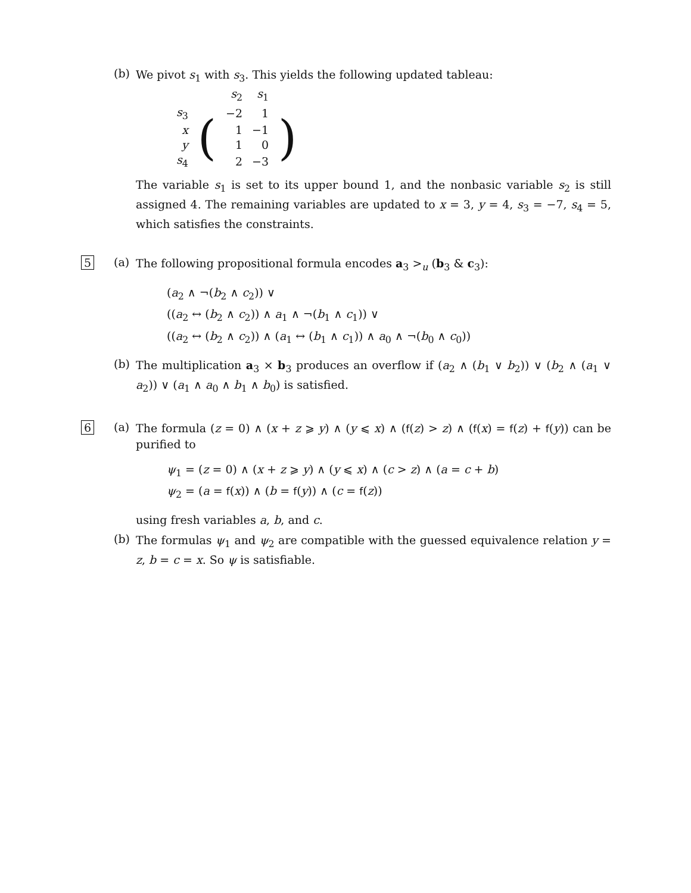(b)
We pivot s<sub>1</sub> with s<sub>3</sub>. This yields the following updated tableau:
| | | s<sub>2</sub> | s<sub>1</sub> | |
| s<sub>3</sub> | ( | −2 | 1 | ) |
| x | | 1 | −1 | |
| y | | 1 | 0 | |
| s<sub>4</sub> | | 2 | −3 | |
The variable s<sub>1</sub> is set to its upper bound 1, and the nonbasic variable s<sub>2</sub> is still assigned 4. The remaining variables are updated to x = 3, y = 4, s<sub>3</sub> = −7, s<sub>4</sub> = 5, which satisfies the constraints.
5
(a)
The following propositional formula encodes a<sub>3</sub> ><sub>u</sub> (b<sub>3</sub> & c<sub>3</sub>):
(a<sub>2</sub> ∧ ¬(b<sub>2</sub> ∧ c<sub>2</sub>)) ∨
((a<sub>2</sub> ↔ (b<sub>2</sub> ∧ c<sub>2</sub>)) ∧ a<sub>1</sub> ∧ ¬(b<sub>1</sub> ∧ c<sub>1</sub>)) ∨
((a<sub>2</sub> ↔ (b<sub>2</sub> ∧ c<sub>2</sub>)) ∧ (a<sub>1</sub> ↔ (b<sub>1</sub> ∧ c<sub>1</sub>)) ∧ a<sub>0</sub> ∧ ¬(b<sub>0</sub> ∧ c<sub>0</sub>))
(b)
The multiplication a<sub>3</sub> × b<sub>3</sub> produces an overflow if (a<sub>2</sub> ∧ (b<sub>1</sub> ∨ b<sub>2</sub>)) ∨ (b<sub>2</sub> ∧ (a<sub>1</sub> ∨ a<sub>2</sub>)) ∨ (a<sub>1</sub> ∧ a<sub>0</sub> ∧ b<sub>1</sub> ∧ b<sub>0</sub>) is satisfied.
6
(a)
The formula (z = 0) ∧ (x + z ⩾ y) ∧ (y ⩽ x) ∧ (f(z) > z) ∧ (f(x) = f(z) + f(y)) can be purified to
ψ<sub>1</sub> = (z = 0) ∧ (x + z ⩾ y) ∧ (y ⩽ x) ∧ (c > z) ∧ (a = c + b)
ψ<sub>2</sub> = (a = f(x)) ∧ (b = f(y)) ∧ (c = f(z))
using fresh variables a, b, and c.
(b)
The formulas ψ<sub>1</sub> and ψ<sub>2</sub> are compatible with the guessed equivalence relation y = z, b = c = x. So ψ is satisfiable.